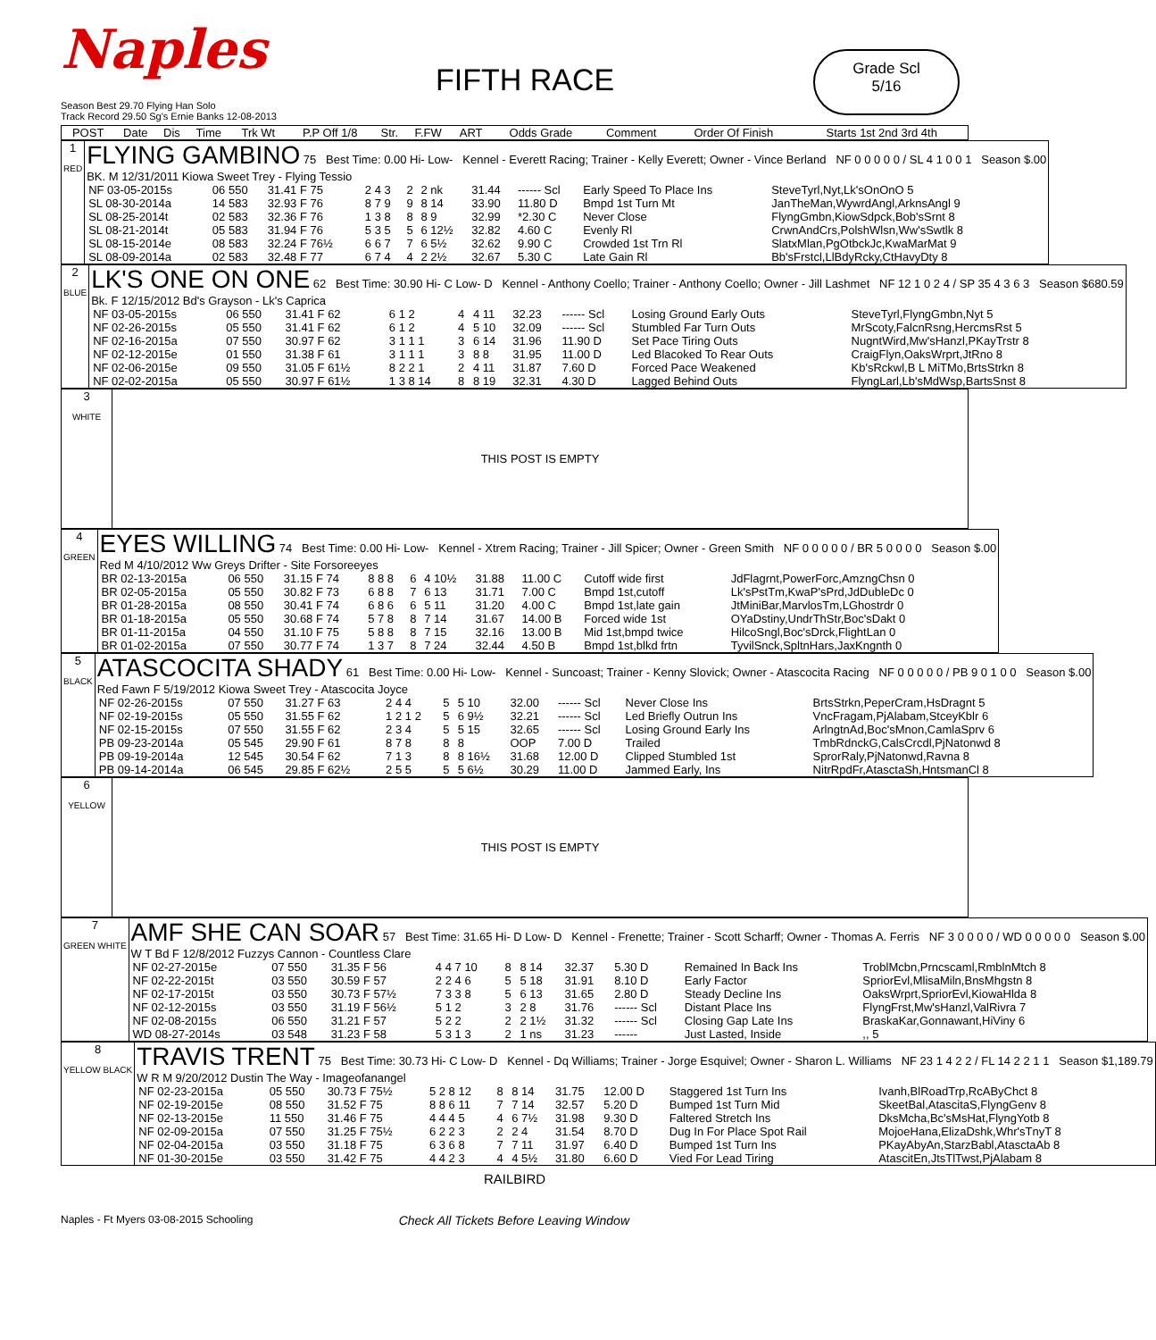Naples
FIFTH RACE
Grade Scl
5/16
Season Best 29.70 Flying Han Solo
Track Record 29.50 Sg's Ernie Banks 12-08-2013
| POST | Date | Dis | Time | Trk Wt | P.P Off 1/8 | Str. | F.FW | ART | Odds Grade | Comment | Order Of Finish | Starts 1st 2nd 3rd 4th |
| --- | --- | --- | --- | --- | --- | --- | --- | --- | --- | --- | --- | --- |
| 1 RED | FLYING GAMBINO 75 Best Time: 0.00 Hi- Low- Kennel - Everett Racing; Trainer - Kelly Everett; Owner - Vince Berland NF 0 0 0 0 0 / SL 4 1 0 0 1 Season $.00 BK. M 12/31/2011 Kiowa Sweet Trey - Flying Tessio / NF 03-05-2015s / 06 550 / 31.41 F 75 / 2 4 3 / 2 / 2 nk / 31.44 / ------ Scl / Early Speed To Place Ins / SteveTyrl,Nyt,Lk'sOnOnO 5 / / SL 08-30-2014a / 14 583 / 32.93 F 76 / 8 7 9 / 9 / 8 14 / 33.90 / 11.80 D / Bmpd 1st Turn Mt / JanTheMan,WywrdAngl,ArknsAngl 9 / / SL 08-25-2014t / 02 583 / 32.36 F 76 / 1 3 8 / 8 / 8 9 / 32.99 / *2.30 C / Never Close / FlyngGmbn,KiowSdpck,Bob'sSrnt 8 / / SL 08-21-2014t / 05 583 / 31.94 F 76 / 5 3 5 / 5 / 6 12½ / 32.82 / 4.60 C / Evenly Rl / CrwnAndCrs,PolshWlsn,Ww'sSwtlk 8 / / SL 08-15-2014e / 08 583 / 32.24 F 76½ / 6 6 7 / 7 / 6 5½ / 32.62 / 9.90 C / Crowded 1st Trn Rl / SlatxMlan,PgOtbckJc,KwaMarMat 9 / / SL 08-09-2014a / 02 583 / 32.48 F 77 / 6 7 4 / 4 / 2 2½ / 32.67 / 5.30 C / Late Gain Rl / Bb'sFrstcl,LlBdyRcky,CtHavyDty 8 / |
| 2 BLUE | LK'S ONE ON ONE 62 Best Time: 30.90 Hi- C Low- D Kennel - Anthony Coello; Trainer - Anthony Coello; Owner - Jill Lashmet NF 12 1 0 2 4 / SP 35 4 3 6 3 Season $680.59 Bk. F 12/15/2012 Bd's Grayson - Lk's Caprica / NF 03-05-2015s / 06 550 / 31.41 F 62 / 6 1 2 / 4 / 4 11 / 32.23 / ------ Scl / Losing Ground Early Outs / SteveTyrl,FlyngGmbn,Nyt 5 / / NF 02-26-2015s / 05 550 / 31.41 F 62 / 6 1 2 / 4 / 5 10 / 32.09 / ------ Scl / Stumbled Far Turn Outs / MrScoty,FalcnRsng,HercmsRst 5 / / NF 02-16-2015a / 07 550 / 30.97 F 62 / 3 1 1 1 / 3 / 6 14 / 31.96 / 11.90 D / Set Pace Tiring Outs / NugntWird,Mw'sHanzl,PKayTrstr 8 / / NF 02-12-2015e / 01 550 / 31.38 F 61 / 3 1 1 1 / 3 / 8 8 / 31.95 / 11.00 D / Led Blacoked To Rear Outs / CraigFlyn,OaksWrprt,JtRno 8 / / NF 02-06-2015e / 09 550 / 31.05 F 61½ / 8 2 2 1 / 2 / 4 11 / 31.87 / 7.60 D / Forced Pace Weakened / Kb'sRckwl,B L MiTMo,BrtsStrkn 8 / / NF 02-02-2015a / 05 550 / 30.97 F 61½ / 1 3 8 14 / 8 / 8 19 / 32.31 / 4.30 D / Lagged Behind Outs / FlyngLarl,Lb'sMdWsp,BartsSnst 8 / |
| 3 WHITE | THIS POST IS EMPTY |
| 4 GREEN | EYES WILLING 74 Best Time: 0.00 Hi- Low- Kennel - Xtrem Racing; Trainer - Jill Spicer; Owner - Green Smith NF 0 0 0 0 0 / BR 5 0 0 0 0 Season $.00 Red M 4/10/2012 Ww Greys Drifter - Site Forsoreeyes / BR 02-13-2015a / 06 550 / 31.15 F 74 / 8 8 8 / 6 / 4 10½ / 31.88 / 11.00 C / Cutoff wide first / JdFlagrnt,PowerForc,AmzngChsn 0 / / BR 02-05-2015a / 05 550 / 30.82 F 73 / 6 8 8 / 7 / 6 13 / 31.71 / 7.00 C / Bmpd 1st,cutoff / Lk'sPstTm,KwaP'sPrd,JdDubleDc 0 / / BR 01-28-2015a / 08 550 / 30.41 F 74 / 6 8 6 / 6 / 5 11 / 31.20 / 4.00 C / Bmpd 1st,late gain / JtMiniBar,MarvlosTm,LGhostrdr 0 / / BR 01-18-2015a / 05 550 / 30.68 F 74 / 5 7 8 / 8 / 7 14 / 31.67 / 14.00 B / Forced wide 1st / OYaDstiny,UndrThStr,Boc'sDakt 0 / / BR 01-11-2015a / 04 550 / 31.10 F 75 / 5 8 8 / 8 / 7 15 / 32.16 / 13.00 B / Mid 1st,bmpd twice / HilcoSngl,Boc'sDrck,FlightLan 0 / / BR 01-02-2015a / 07 550 / 30.77 F 74 / 1 3 7 / 8 / 7 24 / 32.44 / 4.50 B / Bmpd 1st,blkd frtn / TyvilSnck,SpltnHars,JaxKngnth 0 / |
| 5 BLACK | ATASCOCITA SHADY 61 Best Time: 0.00 Hi- Low- Kennel - Suncoast; Trainer - Kenny Slovick; Owner - Atascocita Racing NF 0 0 0 0 0 / PB 9 0 1 0 0 Season $.00 Red Fawn F 5/19/2012 Kiowa Sweet Trey - Atascocita Joyce / NF 02-26-2015s / 07 550 / 31.27 F 63 / 2 4 4 / 5 / 5 10 / 32.00 / ------ Scl / Never Close Ins / BrtsStrkn,PeperCram,HsDragnt 5 / / NF 02-19-2015s / 05 550 / 31.55 F 62 / 1 2 1 2 / 5 / 6 9½ / 32.21 / ------ Scl / Led Briefly Outrun Ins / VncFragam,PjAlabam,StceyKblr 6 / / NF 02-15-2015s / 07 550 / 31.55 F 62 / 2 3 4 / 5 / 5 15 / 32.65 / ------ Scl / Losing Ground Early Ins / ArlngtnAd,Boc'sMnon,CamlaSprv 6 / / PB 09-23-2014a / 05 545 / 29.90 F 61 / 8 7 8 / 8 / 8 / OOP / 7.00 D / Trailed / TmbRdnckG,CalsCrcdl,PjNatonwd 8 / / PB 09-19-2014a / 12 545 / 30.54 F 62 / 7 1 3 / 8 / 8 16½ / 31.68 / 12.00 D / Clipped Stumbled 1st / SprorRaly,PjNatonwd,Ravna 8 / / PB 09-14-2014a / 06 545 / 29.85 F 62½ / 2 5 5 / 5 / 5 6½ / 30.29 / 11.00 D / Jammed Early, Ins / NitrRpdFr,AtasctaSh,HntsmanCl 8 / |
| 6 YELLOW | THIS POST IS EMPTY |
| 7 GREEN WHITE | AMF SHE CAN SOAR 57 Best Time: 31.65 Hi- D Low- D Kennel - Frenette; Trainer - Scott Scharff; Owner - Thomas A. Ferris NF 3 0 0 0 0 / WD 0 0 0 0 0 Season $.00 W T Bd F 12/8/2012 Fuzzys Cannon - Countless Clare / NF 02-27-2015e / 07 550 / 31.35 F 56 / 4 4 7 10 / 8 / 8 14 / 32.37 / 5.30 D / Remained In Back Ins / TroblMcbn,Prncscaml,RmblnMtch 8 / / NF 02-22-2015t / 03 550 / 30.59 F 57 / 2 2 4 6 / 5 / 5 18 / 31.91 / 8.10 D / Early Factor / SpriorEvl,MlisaMiln,BnsMhgstn 8 / / NF 02-17-2015t / 03 550 / 30.73 F 57½ / 7 3 3 8 / 5 / 6 13 / 31.65 / 2.80 D / Steady Decline Ins / OaksWrprt,SpriorEvl,KiowaHlda 8 / / NF 02-12-2015s / 03 550 / 31.19 F 56½ / 5 1 2 / 3 / 2 8 / 31.76 / ------ Scl / Distant Place Ins / FlyngFrst,Mw'sHanzl,ValRivra 7 / / NF 02-08-2015s / 06 550 / 31.21 F 57 / 5 2 2 / 2 / 2 1½ / 31.32 / ------ Scl / Closing Gap Late Ins / BraskaKar,Gonnawant,HiViny 6 / / WD 08-27-2014s / 03 548 / 31.23 F 58 / 5 3 1 3 / 2 / 1 ns / 31.23 / ------ / Just Lasted, Inside / ,, 5 / |
| 8 YELLOW BLACK | TRAVIS TRENT 75 Best Time: 30.73 Hi- C Low- D Kennel - Dq Williams; Trainer - Jorge Esquivel; Owner - Sharon L. Williams NF 23 1 4 2 2 / FL 14 2 2 1 1 Season $1,189.79 W R M 9/20/2012 Dustin The Way - Imageofanangel / NF 02-23-2015a / 05 550 / 30.73 F 75½ / 5 2 8 12 / 8 / 8 14 / 31.75 / 12.00 D / Staggered 1st Turn Ins / Ivanh,BlRoadTrp,RcAByChct 8 / / NF 02-19-2015e / 08 550 / 31.52 F 75 / 8 8 6 11 / 7 / 7 14 / 32.57 / 5.20 D / Bumped 1st Turn Mid / SkeetBal,AtascitaS,FlyngGenv 8 / / NF 02-13-2015e / 11 550 / 31.46 F 75 / 4 4 4 5 / 4 / 6 7½ / 31.98 / 9.30 D / Faltered Stretch Ins / DksMcha,Bc'sMsHat,FlyngYotb 8 / / NF 02-09-2015a / 07 550 / 31.25 F 75½ / 6 2 2 3 / 2 / 2 4 / 31.54 / 8.70 D / Dug In For Place Spot Rail / MojoeHana,ElizaDshk,Whr'sTnyT 8 / / NF 02-04-2015a / 03 550 / 31.18 F 75 / 6 3 6 8 / 7 / 7 11 / 31.97 / 6.40 D / Bumped 1st Turn Ins / PKayAbyAn,StarzBabl,AtasctaAb 8 / / NF 01-30-2015e / 03 550 / 31.42 F 75 / 4 4 2 3 / 4 / 4 5½ / 31.80 / 6.60 D / Vied For Lead Tiring / AtascitEn,JtsTlTwst,PjAlabam 8 / |
RAILBIRD
Naples - Ft Myers 03-08-2015 Schooling Check All Tickets Before Leaving Window